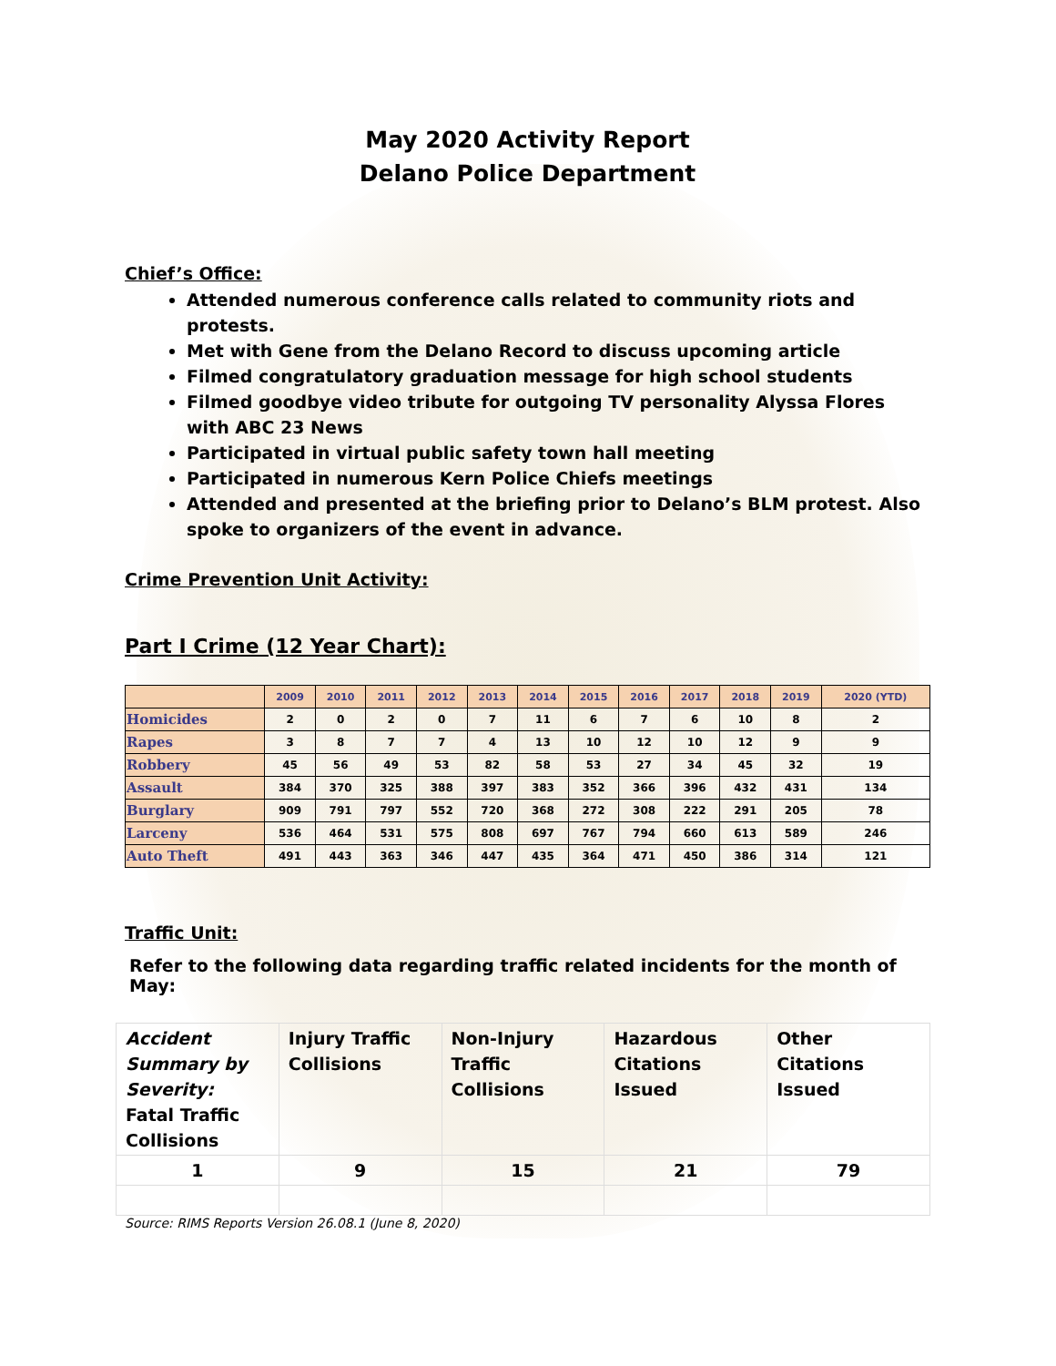May 2020 Activity Report
Delano Police Department
Chief’s Office:
Attended numerous conference calls related to community riots and protests.
Met with Gene from the Delano Record to discuss upcoming article
Filmed congratulatory graduation message for high school students
Filmed goodbye video tribute for outgoing TV personality Alyssa Flores with ABC 23 News
Participated in virtual public safety town hall meeting
Participated in numerous Kern Police Chiefs meetings
Attended and presented at the briefing prior to Delano’s BLM protest. Also spoke to organizers of the event in advance.
Crime Prevention Unit Activity:
Part I Crime (12 Year Chart):
| | 2009 | 2010 | 2011 | 2012 | 2013 | 2014 | 2015 | 2016 | 2017 | 2018 | 2019 | 2020 (YTD) |
| --- | --- | --- | --- | --- | --- | --- | --- | --- | --- | --- | --- | --- |
| Homicides | 2 | 0 | 2 | 0 | 7 | 11 | 6 | 7 | 6 | 10 | 8 | 2 |
| Rapes | 3 | 8 | 7 | 7 | 4 | 13 | 10 | 12 | 10 | 12 | 9 | 9 |
| Robbery | 45 | 56 | 49 | 53 | 82 | 58 | 53 | 27 | 34 | 45 | 32 | 19 |
| Assault | 384 | 370 | 325 | 388 | 397 | 383 | 352 | 366 | 396 | 432 | 431 | 134 |
| Burglary | 909 | 791 | 797 | 552 | 720 | 368 | 272 | 308 | 222 | 291 | 205 | 78 |
| Larceny | 536 | 464 | 531 | 575 | 808 | 697 | 767 | 794 | 660 | 613 | 589 | 246 |
| Auto Theft | 491 | 443 | 363 | 346 | 447 | 435 | 364 | 471 | 450 | 386 | 314 | 121 |
Traffic Unit:
Refer to the following data regarding traffic related incidents for the month of May:
| Accident Summary by Severity: Fatal Traffic Collisions | Injury Traffic Collisions | Non-Injury Traffic Collisions | Hazardous Citations Issued | Other Citations Issued |
| 1 | 9 | 15 | 21 | 79 |
Source: RIMS Reports Version 26.08.1 (June 8, 2020)